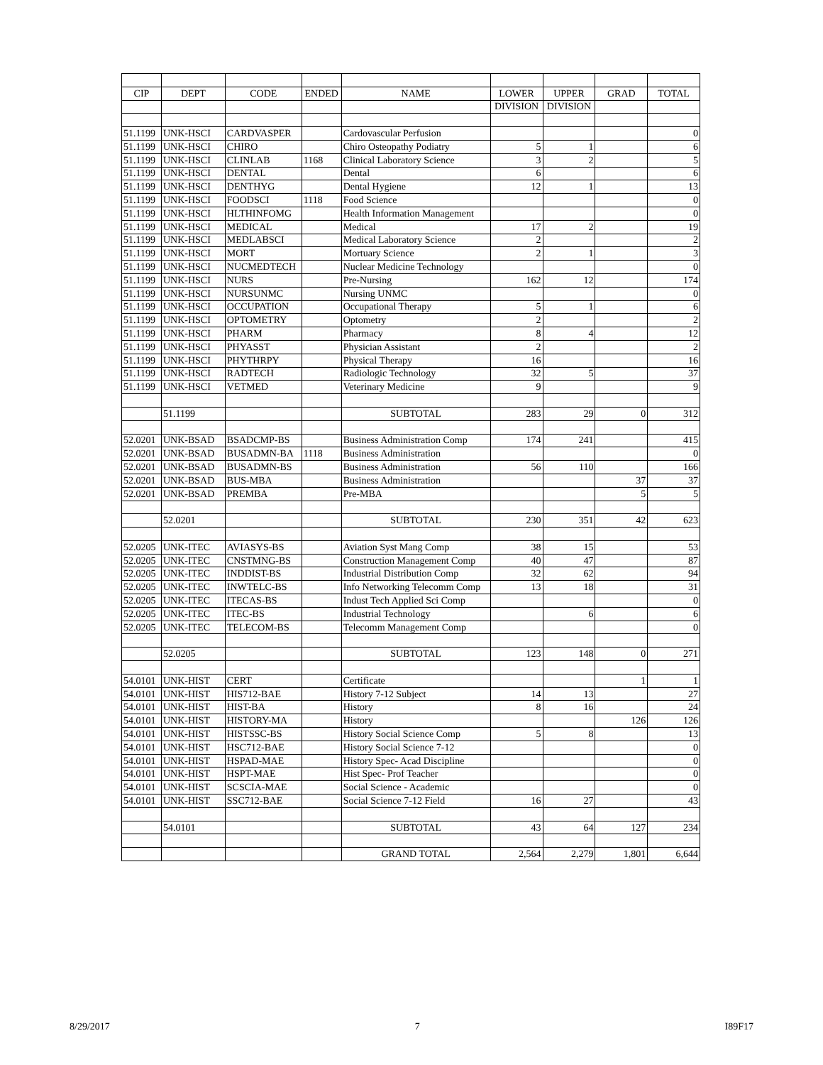| CIP | DEPT | CODE | ENDED | NAME | LOWER | UPPER | GRAD | TOTAL |
| --- | --- | --- | --- | --- | --- | --- | --- | --- |
| | | | | | DIVISION | DIVISION | | |
| 51.1199 | UNK-HSCI | CARDVASPER | | Cardovascular Perfusion | | | | 0 |
| 51.1199 | UNK-HSCI | CHIRO | | Chiro Osteopathy Podiatry | 5 | 1 | | 6 |
| 51.1199 | UNK-HSCI | CLINLAB | 1168 | Clinical Laboratory Science | 3 | 2 | | 5 |
| 51.1199 | UNK-HSCI | DENTAL | | Dental | 6 | | | 6 |
| 51.1199 | UNK-HSCI | DENTHYG | | Dental Hygiene | 12 | 1 | | 13 |
| 51.1199 | UNK-HSCI | FOODSCI | 1118 | Food Science | | | | 0 |
| 51.1199 | UNK-HSCI | HLTHINFOMG | | Health Information Management | | | | 0 |
| 51.1199 | UNK-HSCI | MEDICAL | | Medical | 17 | 2 | | 19 |
| 51.1199 | UNK-HSCI | MEDLABSCI | | Medical Laboratory Science | 2 | | | 2 |
| 51.1199 | UNK-HSCI | MORT | | Mortuary Science | 2 | 1 | | 3 |
| 51.1199 | UNK-HSCI | NUCMEDTECH | | Nuclear Medicine Technology | | | | 0 |
| 51.1199 | UNK-HSCI | NURS | | Pre-Nursing | 162 | 12 | | 174 |
| 51.1199 | UNK-HSCI | NURSUNMC | | Nursing UNMC | | | | 0 |
| 51.1199 | UNK-HSCI | OCCUPATION | | Occupational Therapy | 5 | 1 | | 6 |
| 51.1199 | UNK-HSCI | OPTOMETRY | | Optometry | 2 | | | 2 |
| 51.1199 | UNK-HSCI | PHARM | | Pharmacy | 8 | 4 | | 12 |
| 51.1199 | UNK-HSCI | PHYASST | | Physician Assistant | 2 | | | 2 |
| 51.1199 | UNK-HSCI | PHYTHRPY | | Physical Therapy | 16 | | | 16 |
| 51.1199 | UNK-HSCI | RADTECH | | Radiologic Technology | 32 | 5 | | 37 |
| 51.1199 | UNK-HSCI | VETMED | | Veterinary Medicine | 9 | | | 9 |
| | 51.1199 | | | SUBTOTAL | 283 | 29 | 0 | 312 |
| 52.0201 | UNK-BSAD | BSADCMP-BS | | Business Administration Comp | 174 | 241 | | 415 |
| 52.0201 | UNK-BSAD | BUSADMN-BA | 1118 | Business Administration | | | | 0 |
| 52.0201 | UNK-BSAD | BUSADMN-BS | | Business Administration | 56 | 110 | | 166 |
| 52.0201 | UNK-BSAD | BUS-MBA | | Business Administration | | | 37 | 37 |
| 52.0201 | UNK-BSAD | PREMBA | | Pre-MBA | | | 5 | 5 |
| | 52.0201 | | | SUBTOTAL | 230 | 351 | 42 | 623 |
| 52.0205 | UNK-ITEC | AVIASYS-BS | | Aviation Syst Mang Comp | 38 | 15 | | 53 |
| 52.0205 | UNK-ITEC | CNSTMNG-BS | | Construction Management Comp | 40 | 47 | | 87 |
| 52.0205 | UNK-ITEC | INDDIST-BS | | Industrial Distribution Comp | 32 | 62 | | 94 |
| 52.0205 | UNK-ITEC | INWTELC-BS | | Info Networking Telecomm Comp | 13 | 18 | | 31 |
| 52.0205 | UNK-ITEC | ITECAS-BS | | Indust Tech Applied Sci Comp | | | | 0 |
| 52.0205 | UNK-ITEC | ITEC-BS | | Industrial Technology | | 6 | | 6 |
| 52.0205 | UNK-ITEC | TELECOM-BS | | Telecomm Management Comp | | | | 0 |
| | 52.0205 | | | SUBTOTAL | 123 | 148 | 0 | 271 |
| 54.0101 | UNK-HIST | CERT | | Certificate | | | 1 | 1 |
| 54.0101 | UNK-HIST | HIS712-BAE | | History 7-12 Subject | 14 | 13 | | 27 |
| 54.0101 | UNK-HIST | HIST-BA | | History | 8 | 16 | | 24 |
| 54.0101 | UNK-HIST | HISTORY-MA | | History | | | 126 | 126 |
| 54.0101 | UNK-HIST | HISTSSC-BS | | History Social Science Comp | 5 | 8 | | 13 |
| 54.0101 | UNK-HIST | HSC712-BAE | | History Social Science 7-12 | | | | 0 |
| 54.0101 | UNK-HIST | HSPAD-MAE | | History Spec- Acad Discipline | | | | 0 |
| 54.0101 | UNK-HIST | HSPT-MAE | | Hist Spec- Prof Teacher | | | | 0 |
| 54.0101 | UNK-HIST | SCSCIA-MAE | | Social Science - Academic | | | | 0 |
| 54.0101 | UNK-HIST | SSC712-BAE | | Social Science 7-12 Field | 16 | 27 | | 43 |
| | 54.0101 | | | SUBTOTAL | 43 | 64 | 127 | 234 |
| | | | | GRAND TOTAL | 2,564 | 2,279 | 1,801 | 6,644 |
8/29/2017 7 I89F17